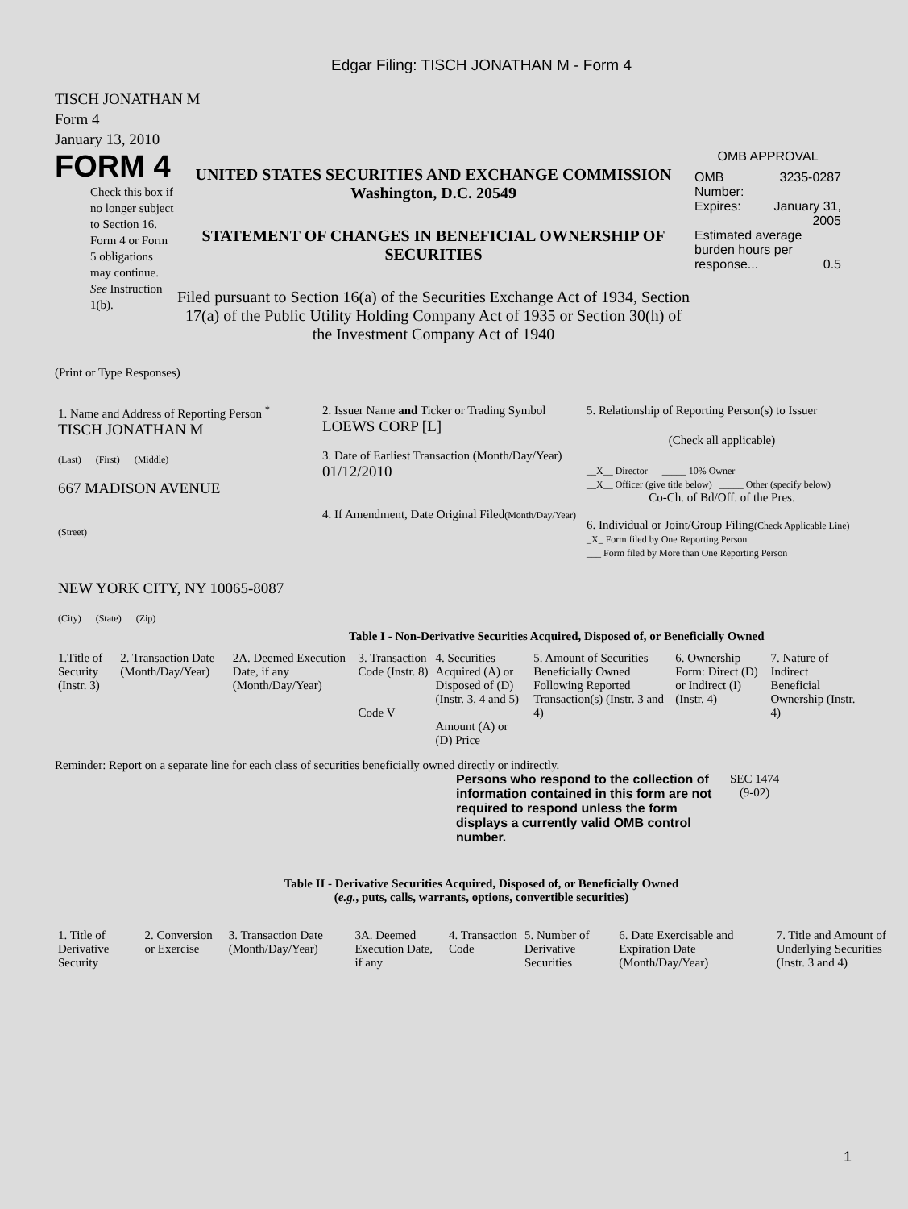Edgar Filing: TISCH JONATHAN M - Form 4
TISCH JONATHAN M
Form 4
January 13, 2010
FORM 4
Check this box if no longer subject to Section 16. Form 4 or Form 5 obligations may continue. See Instruction 1(b).
UNITED STATES SECURITIES AND EXCHANGE COMMISSION
Washington, D.C. 20549
STATEMENT OF CHANGES IN BENEFICIAL OWNERSHIP OF SECURITIES
Filed pursuant to Section 16(a) of the Securities Exchange Act of 1934, Section 17(a) of the Public Utility Holding Company Act of 1935 or Section 30(h) of the Investment Company Act of 1940
OMB APPROVAL
| OMB Number: | 3235-0287 |
| Expires: | January 31, 2005 |
| Estimated average burden hours per response... 0.5 | |
(Print or Type Responses)
| 1. Name and Address of Reporting Person <sup>*</sup> TISCH JONATHAN M (Last) (First) (Middle) 667 MADISON AVENUE (Street) NEW YORK CITY, NY 10065-8087 (City) (State) (Zip) | 2. Issuer Name and Ticker or Trading Symbol LOEWS CORP [L] 3. Date of Earliest Transaction (Month/Day/Year) 01/12/2010 4. If Amendment, Date Original Filed (Month/Day/Year) | 5. Relationship of Reporting Person(s) to Issuer (Check all applicable) __X__ Director _____ 10% Owner __X__ Officer (give title below) _____ Other (specify below) Co-Ch. of Bd/Off. of the Pres. 6. Individual or Joint/Group Filing (Check Applicable Line) _X_ Form filed by One Reporting Person ___ Form filed by More than One Reporting Person |
Table I - Non-Derivative Securities Acquired, Disposed of, or Beneficially Owned
| 1.Title of Security (Instr. 3) | 2. Transaction Date (Month/Day/Year) | 2A. Deemed Execution Date, if any (Month/Day/Year) | 3. Transaction Code (Instr. 8) Code V | 4. Securities Acquired (A) or Disposed of (D) (Instr. 3, 4 and 5) Amount (A) or (D) Price | 5. Amount of Securities Beneficially Owned Following Reported Transaction(s) (Instr. 3 and 4) | 6. Ownership Form: Direct (D) or Indirect (I) (Instr. 4) | 7. Nature of Indirect Beneficial Ownership (Instr. 4) |
| --- | --- | --- | --- | --- | --- | --- | --- |
Reminder: Report on a separate line for each class of securities beneficially owned directly or indirectly.
Persons who respond to the collection of information contained in this form are not required to respond unless the form displays a currently valid OMB control number.
SEC 1474
(9-02)
Table II - Derivative Securities Acquired, Disposed of, or Beneficially Owned
(e.g., puts, calls, warrants, options, convertible securities)
| 1. Title of Derivative Security | 2. Conversion or Exercise | 3. Transaction Date (Month/Day/Year) | 3A. Deemed Execution Date, if any | 4. Transaction Code | 5. Number of Derivative Securities | 6. Date Exercisable and Expiration Date (Month/Day/Year) | 7. Title and Amount of Underlying Securities (Instr. 3 and 4) |
| --- | --- | --- | --- | --- | --- | --- | --- |
1